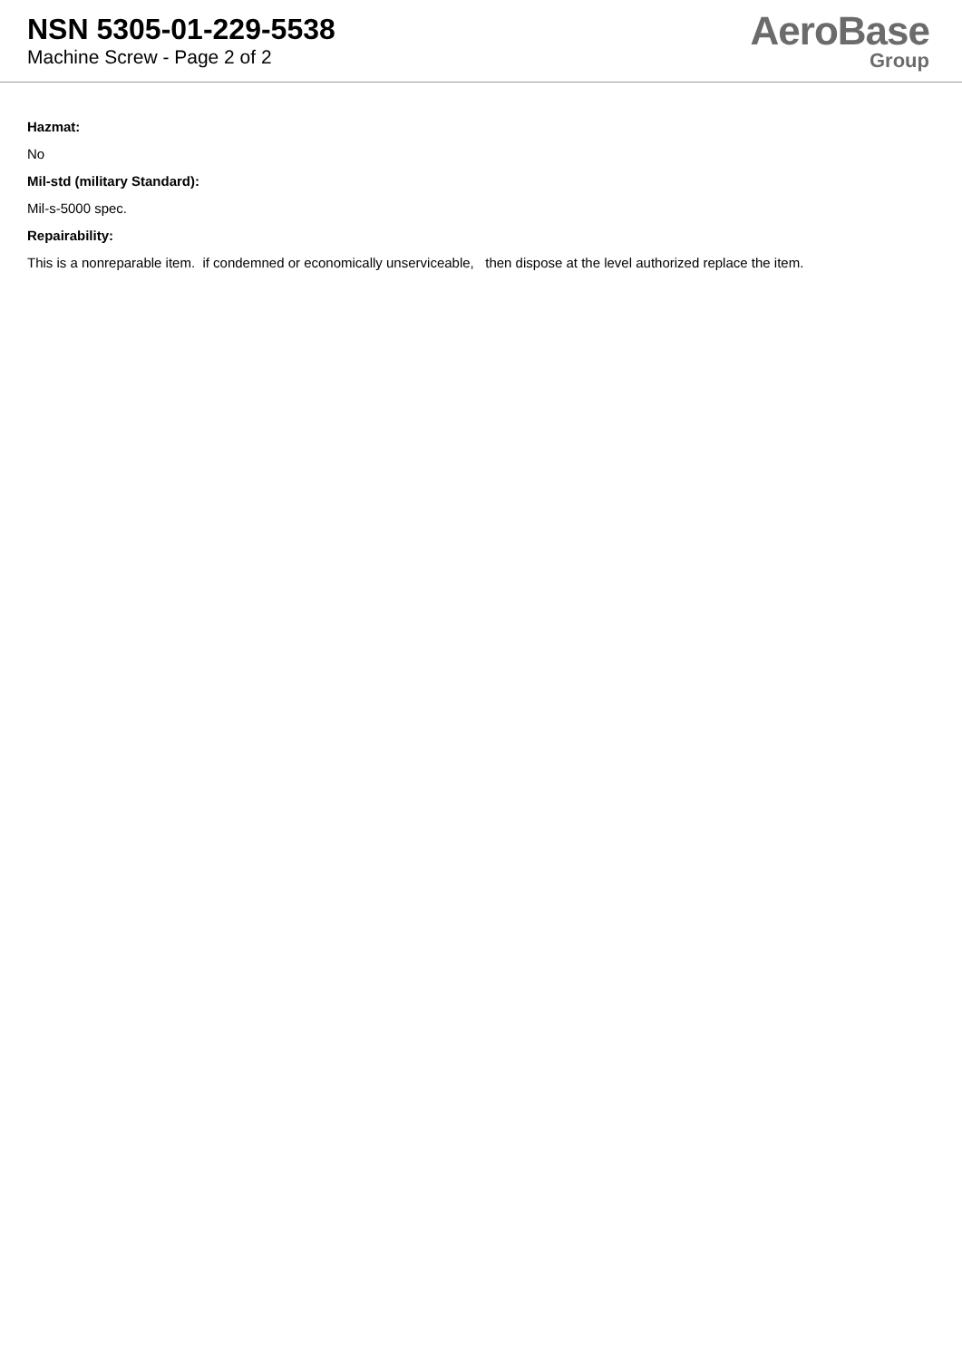NSN 5305-01-229-5538
Machine Screw - Page 2 of 2
AeroBase
Group
Hazmat:
No
Mil-std (military Standard):
Mil-s-5000 spec.
Repairability:
This is a nonreparable item. if condemned or economically unserviceable, then dispose at the level authorized replace the item.